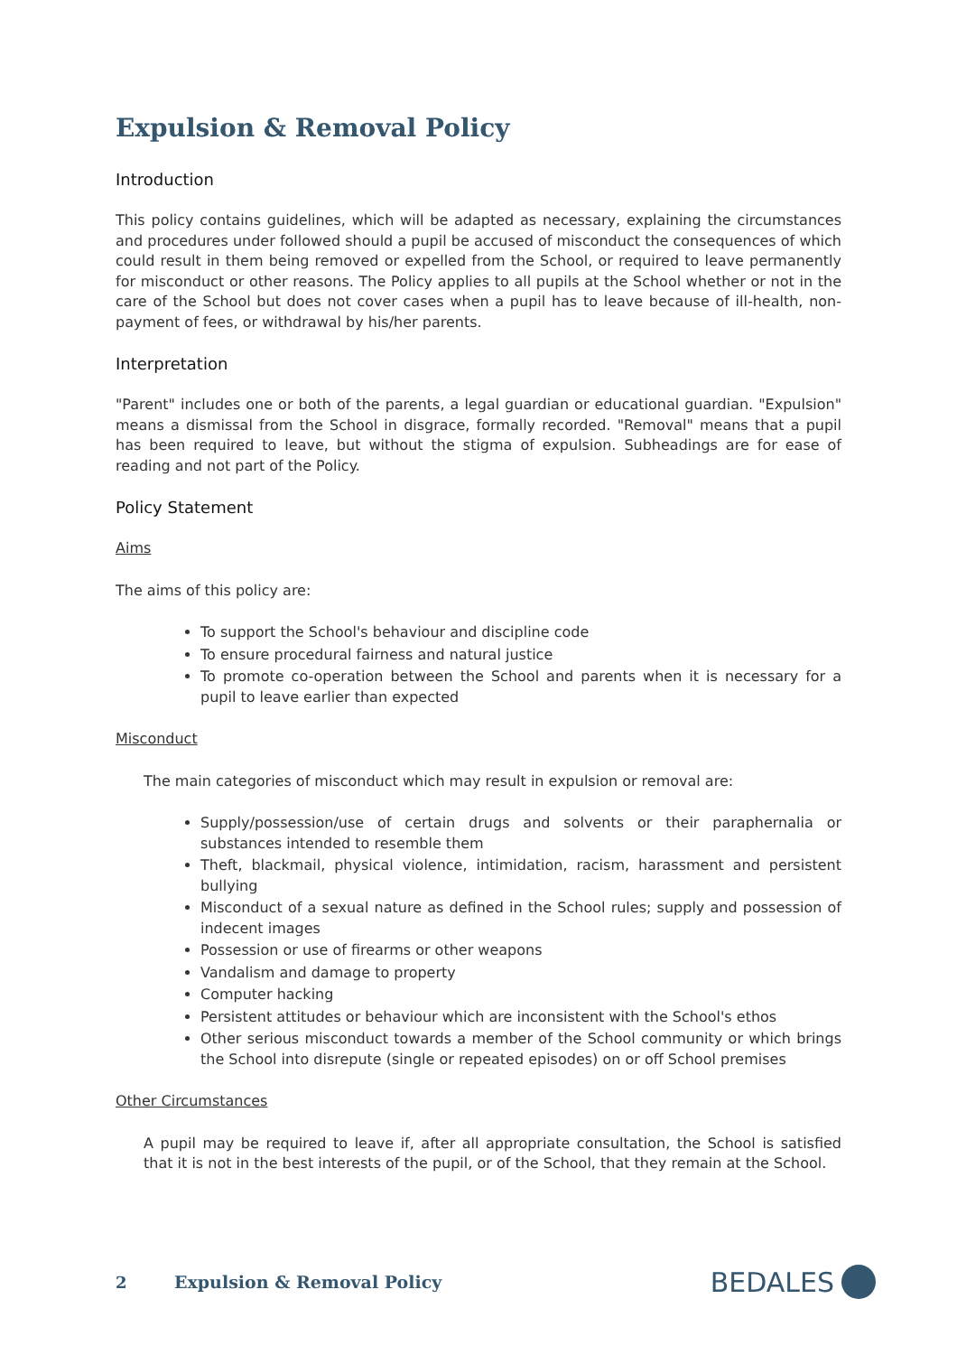Expulsion & Removal Policy
Introduction
This policy contains guidelines, which will be adapted as necessary, explaining the circumstances and procedures under followed should a pupil be accused of misconduct the consequences of which could result in them being removed or expelled from the School, or required to leave permanently for misconduct or other reasons. The Policy applies to all pupils at the School whether or not in the care of the School but does not cover cases when a pupil has to leave because of ill-health, non-payment of fees, or withdrawal by his/her parents.
Interpretation
"Parent" includes one or both of the parents, a legal guardian or educational guardian. "Expulsion" means a dismissal from the School in disgrace, formally recorded. "Removal" means that a pupil has been required to leave, but without the stigma of expulsion. Subheadings are for ease of reading and not part of the Policy.
Policy Statement
Aims
The aims of this policy are:
To support the School's behaviour and discipline code
To ensure procedural fairness and natural justice
To promote co-operation between the School and parents when it is necessary for a pupil to leave earlier than expected
Misconduct
The main categories of misconduct which may result in expulsion or removal are:
Supply/possession/use of certain drugs and solvents or their paraphernalia or substances intended to resemble them
Theft, blackmail, physical violence, intimidation, racism, harassment and persistent bullying
Misconduct of a sexual nature as defined in the School rules; supply and possession of indecent images
Possession or use of firearms or other weapons
Vandalism and damage to property
Computer hacking
Persistent attitudes or behaviour which are inconsistent with the School's ethos
Other serious misconduct towards a member of the School community or which brings the School into disrepute (single or repeated episodes) on or off School premises
Other Circumstances
A pupil may be required to leave if, after all appropriate consultation, the School is satisfied that it is not in the best interests of the pupil, or of the School, that they remain at the School.
2 Expulsion & Removal Policy BEDALES